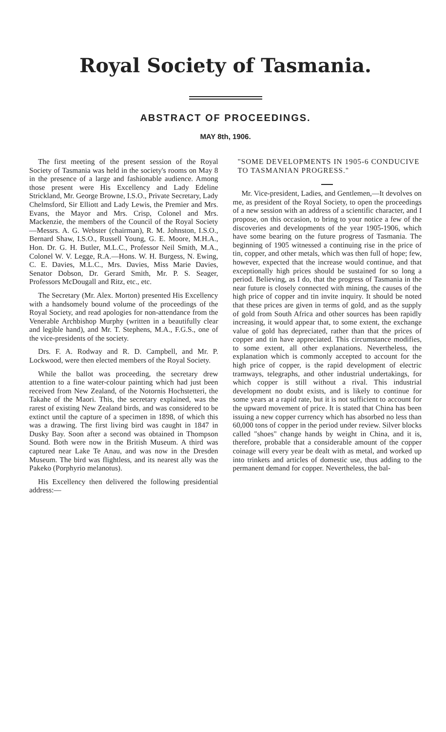Royal Society of Tasmania.
ABSTRACT OF PROCEEDINGS.
MAY 8th, 1906.
The first meeting of the present session of the Royal Society of Tasmania was held in the society's rooms on May 8 in the presence of a large and fashionable audience. Among those present were His Excellency and Lady Edeline Strickland, Mr. George Browne, I.S.O., Private Secretary, Lady Chelmsford, Sir Elliott and Lady Lewis, the Premier and Mrs. Evans, the Mayor and Mrs. Crisp, Colonel and Mrs. Mackenzie, the members of the Council of the Royal Society—Messrs. A. G. Webster (chairman), R. M. Johnston, I.S.O., Bernard Shaw, I.S.O., Russell Young, G. E. Moore, M.H.A., Hon. Dr. G. H. Butler, M.L.C., Professor Neil Smith, M.A., Colonel W. V. Legge, R.A.—Hons. W. H. Burgess, N. Ewing, C. E. Davies, M.L.C., Mrs. Davies, Miss Marie Davies, Senator Dobson, Dr. Gerard Smith, Mr. P. S. Seager, Professors McDougall and Ritz, etc., etc.
The Secretary (Mr. Alex. Morton) presented His Excellency with a handsomely bound volume of the proceedings of the Royal Society, and read apologies for non-attendance from the Venerable Archbishop Murphy (written in a beautifully clear and legible hand), and Mr. T. Stephens, M.A., F.G.S., one of the vice-presidents of the society.
Drs. F. A. Rodway and R. D. Campbell, and Mr. P. Lockwood, were then elected members of the Royal Society.
While the ballot was proceeding, the secretary drew attention to a fine water-colour painting which had just been received from New Zealand, of the Notornis Hochstetteri, the Takahe of the Maori. This, the secretary explained, was the rarest of existing New Zealand birds, and was considered to be extinct until the capture of a specimen in 1898, of which this was a drawing. The first living bird was caught in 1847 in Dusky Bay. Soon after a second was obtained in Thompson Sound. Both were now in the British Museum. A third was captured near Lake Te Anau, and was now in the Dresden Museum. The bird was flightless, and its nearest ally was the Pakeko (Porphyrio melanotus).
His Excellency then delivered the following presidential address:—
"SOME DEVELOPMENTS IN 1905-6 CONDUCIVE TO TASMANIAN PROGRESS."
Mr. Vice-president, Ladies, and Gentlemen,—It devolves on me, as president of the Royal Society, to open the proceedings of a new session with an address of a scientific character, and I propose, on this occasion, to bring to your notice a few of the discoveries and developments of the year 1905-1906, which have some bearing on the future progress of Tasmania. The beginning of 1905 witnessed a continuing rise in the price of tin, copper, and other metals, which was then full of hope; few, however, expected that the increase would continue, and that exceptionally high prices should be sustained for so long a period. Believing, as I do, that the progress of Tasmania in the near future is closely connected with mining, the causes of the high price of copper and tin invite inquiry. It should be noted that these prices are given in terms of gold, and as the supply of gold from South Africa and other sources has been rapidly increasing, it would appear that, to some extent, the exchange value of gold has depreciated, rather than that the prices of copper and tin have appreciated. This circumstance modifies, to some extent, all other explanations. Nevertheless, the explanation which is commonly accepted to account for the high price of copper, is the rapid development of electric tramways, telegraphs, and other industrial undertakings, for which copper is still without a rival. This industrial development no doubt exists, and is likely to continue for some years at a rapid rate, but it is not sufficient to account for the upward movement of price. It is stated that China has been issuing a new copper currency which has absorbed no less than 60,000 tons of copper in the period under review. Silver blocks called "shoes" change hands by weight in China, and it is, therefore, probable that a considerable amount of the copper coinage will every year be dealt with as metal, and worked up into trinkets and articles of domestic use, thus adding to the permanent demand for copper. Nevertheless, the bal-